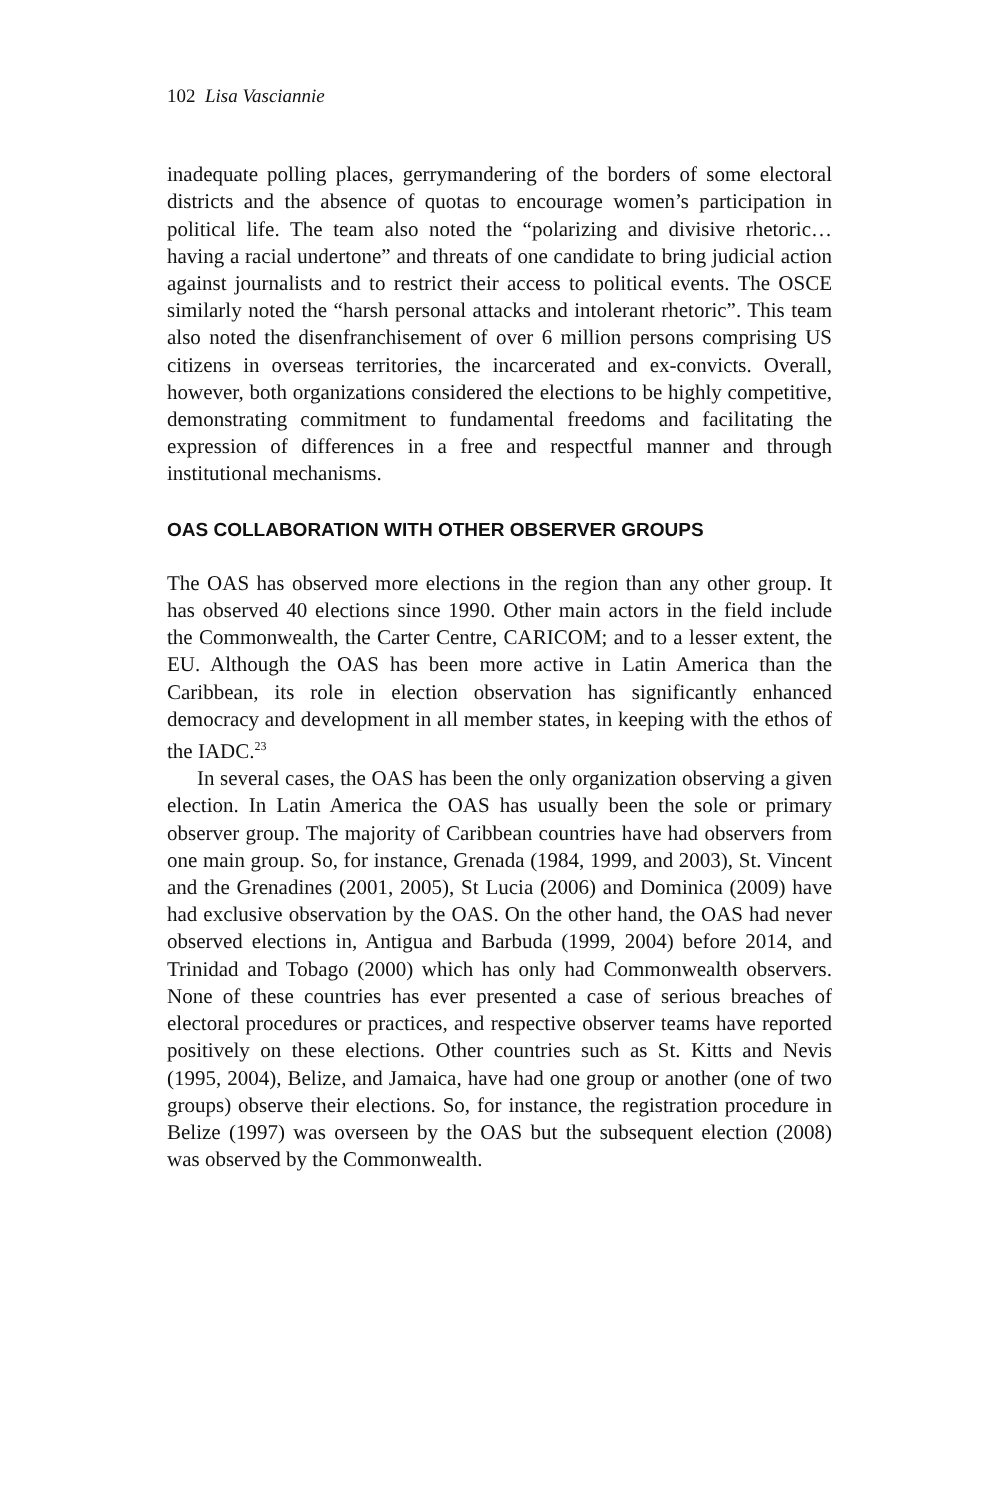102 Lisa Vasciannie
inadequate polling places, gerrymandering of the borders of some electoral districts and the absence of quotas to encourage women’s participation in political life. The team also noted the “polarizing and divisive rhetoric…having a racial undertone” and threats of one candidate to bring judicial action against journalists and to restrict their access to political events. The OSCE similarly noted the “harsh personal attacks and intolerant rhetoric”. This team also noted the disenfranchisement of over 6 million persons comprising US citizens in overseas territories, the incarcerated and ex-convicts. Overall, however, both organizations considered the elections to be highly competitive, demonstrating commitment to fundamental freedoms and facilitating the expression of differences in a free and respectful manner and through institutional mechanisms.
OAS COLLABORATION WITH OTHER OBSERVER GROUPS
The OAS has observed more elections in the region than any other group. It has observed 40 elections since 1990. Other main actors in the field include the Commonwealth, the Carter Centre, CARICOM; and to a lesser extent, the EU. Although the OAS has been more active in Latin America than the Caribbean, its role in election observation has significantly enhanced democracy and development in all member states, in keeping with the ethos of the IADC.<sup>23</sup>
In several cases, the OAS has been the only organization observing a given election. In Latin America the OAS has usually been the sole or primary observer group. The majority of Caribbean countries have had observers from one main group. So, for instance, Grenada (1984, 1999, and 2003), St. Vincent and the Grenadines (2001, 2005), St Lucia (2006) and Dominica (2009) have had exclusive observation by the OAS. On the other hand, the OAS had never observed elections in, Antigua and Barbuda (1999, 2004) before 2014, and Trinidad and Tobago (2000) which has only had Commonwealth observers. None of these countries has ever presented a case of serious breaches of electoral procedures or practices, and respective observer teams have reported positively on these elections. Other countries such as St. Kitts and Nevis (1995, 2004), Belize, and Jamaica, have had one group or another (one of two groups) observe their elections. So, for instance, the registration procedure in Belize (1997) was overseen by the OAS but the subsequent election (2008) was observed by the Commonwealth.